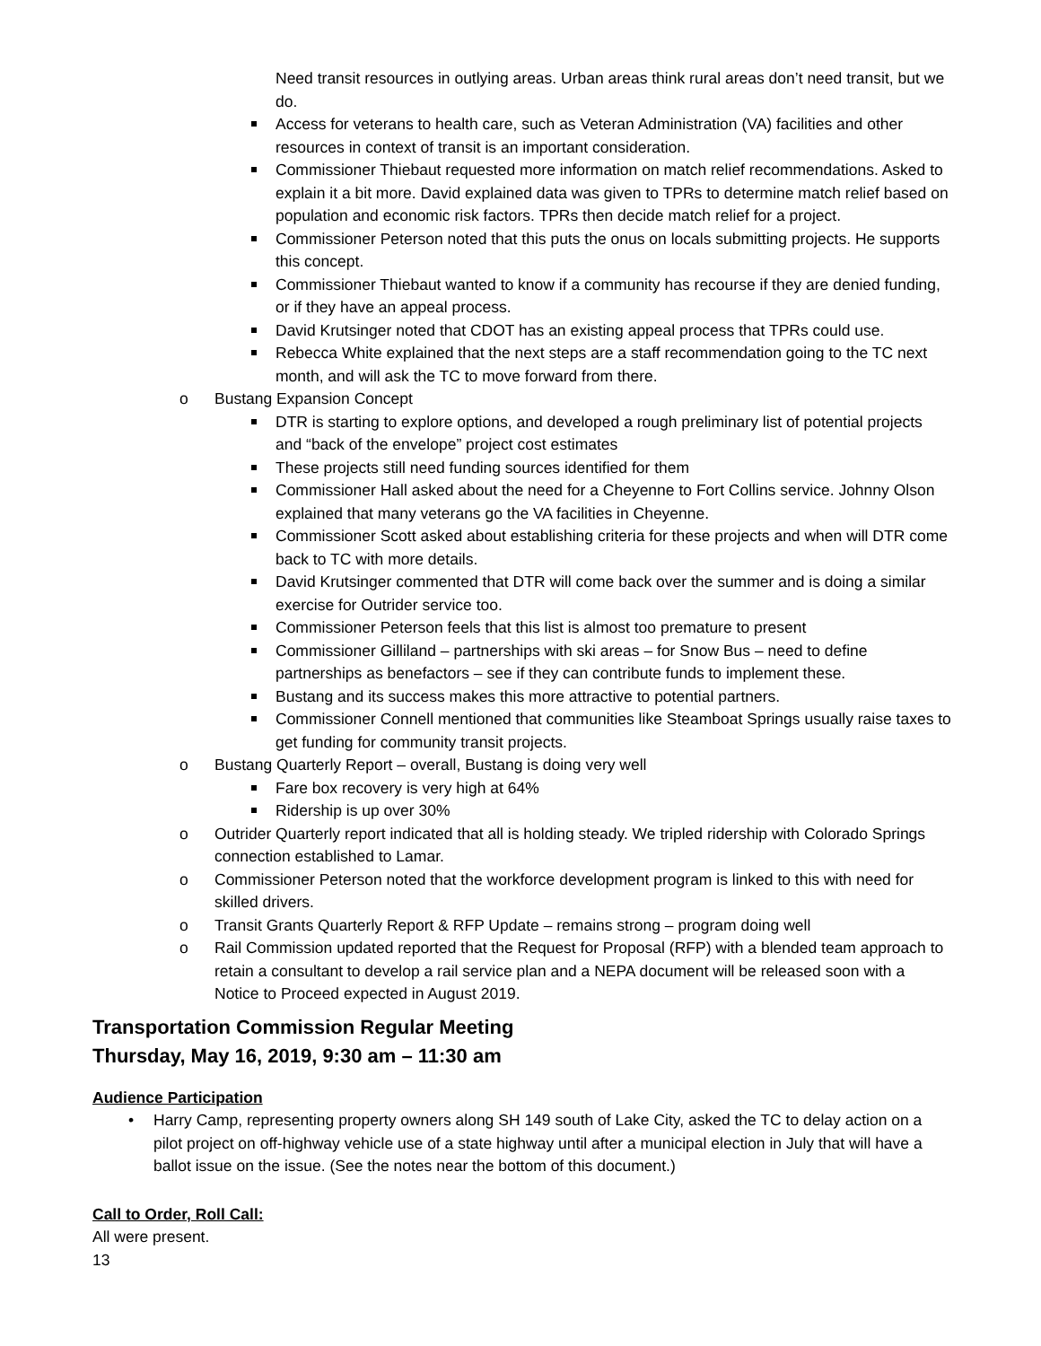Need transit resources in outlying areas. Urban areas think rural areas don’t need transit, but we do.
Access for veterans to health care, such as Veteran Administration (VA) facilities and other resources in context of transit is an important consideration.
Commissioner Thiebaut requested more information on match relief recommendations. Asked to explain it a bit more. David explained data was given to TPRs to determine match relief based on population and economic risk factors. TPRs then decide match relief for a project.
Commissioner Peterson noted that this puts the onus on locals submitting projects. He supports this concept.
Commissioner Thiebaut wanted to know if a community has recourse if they are denied funding, or if they have an appeal process.
David Krutsinger noted that CDOT has an existing appeal process that TPRs could use.
Rebecca White explained that the next steps are a staff recommendation going to the TC next month, and will ask the TC to move forward from there.
o Bustang Expansion Concept
DTR is starting to explore options, and developed a rough preliminary list of potential projects and “back of the envelope” project cost estimates
These projects still need funding sources identified for them
Commissioner Hall asked about the need for a Cheyenne to Fort Collins service. Johnny Olson explained that many veterans go the VA facilities in Cheyenne.
Commissioner Scott asked about establishing criteria for these projects and when will DTR come back to TC with more details.
David Krutsinger commented that DTR will come back over the summer and is doing a similar exercise for Outrider service too.
Commissioner Peterson feels that this list is almost too premature to present
Commissioner Gilliland – partnerships with ski areas – for Snow Bus – need to define partnerships as benefactors – see if they can contribute funds to implement these.
Bustang and its success makes this more attractive to potential partners.
Commissioner Connell mentioned that communities like Steamboat Springs usually raise taxes to get funding for community transit projects.
o Bustang Quarterly Report – overall, Bustang is doing very well
Fare box recovery is very high at 64%
Ridership is up over 30%
o Outrider Quarterly report indicated that all is holding steady. We tripled ridership with Colorado Springs connection established to Lamar.
o Commissioner Peterson noted that the workforce development program is linked to this with need for skilled drivers.
o Transit Grants Quarterly Report & RFP Update – remains strong – program doing well
o Rail Commission updated reported that the Request for Proposal (RFP) with a blended team approach to retain a consultant to develop a rail service plan and a NEPA document will be released soon with a Notice to Proceed expected in August 2019.
Transportation Commission Regular Meeting
Thursday, May 16, 2019, 9:30 am – 11:30 am
Audience Participation
• Harry Camp, representing property owners along SH 149 south of Lake City, asked the TC to delay action on a pilot project on off-highway vehicle use of a state highway until after a municipal election in July that will have a ballot issue on the issue. (See the notes near the bottom of this document.)
Call to Order, Roll Call:
All were present.
13